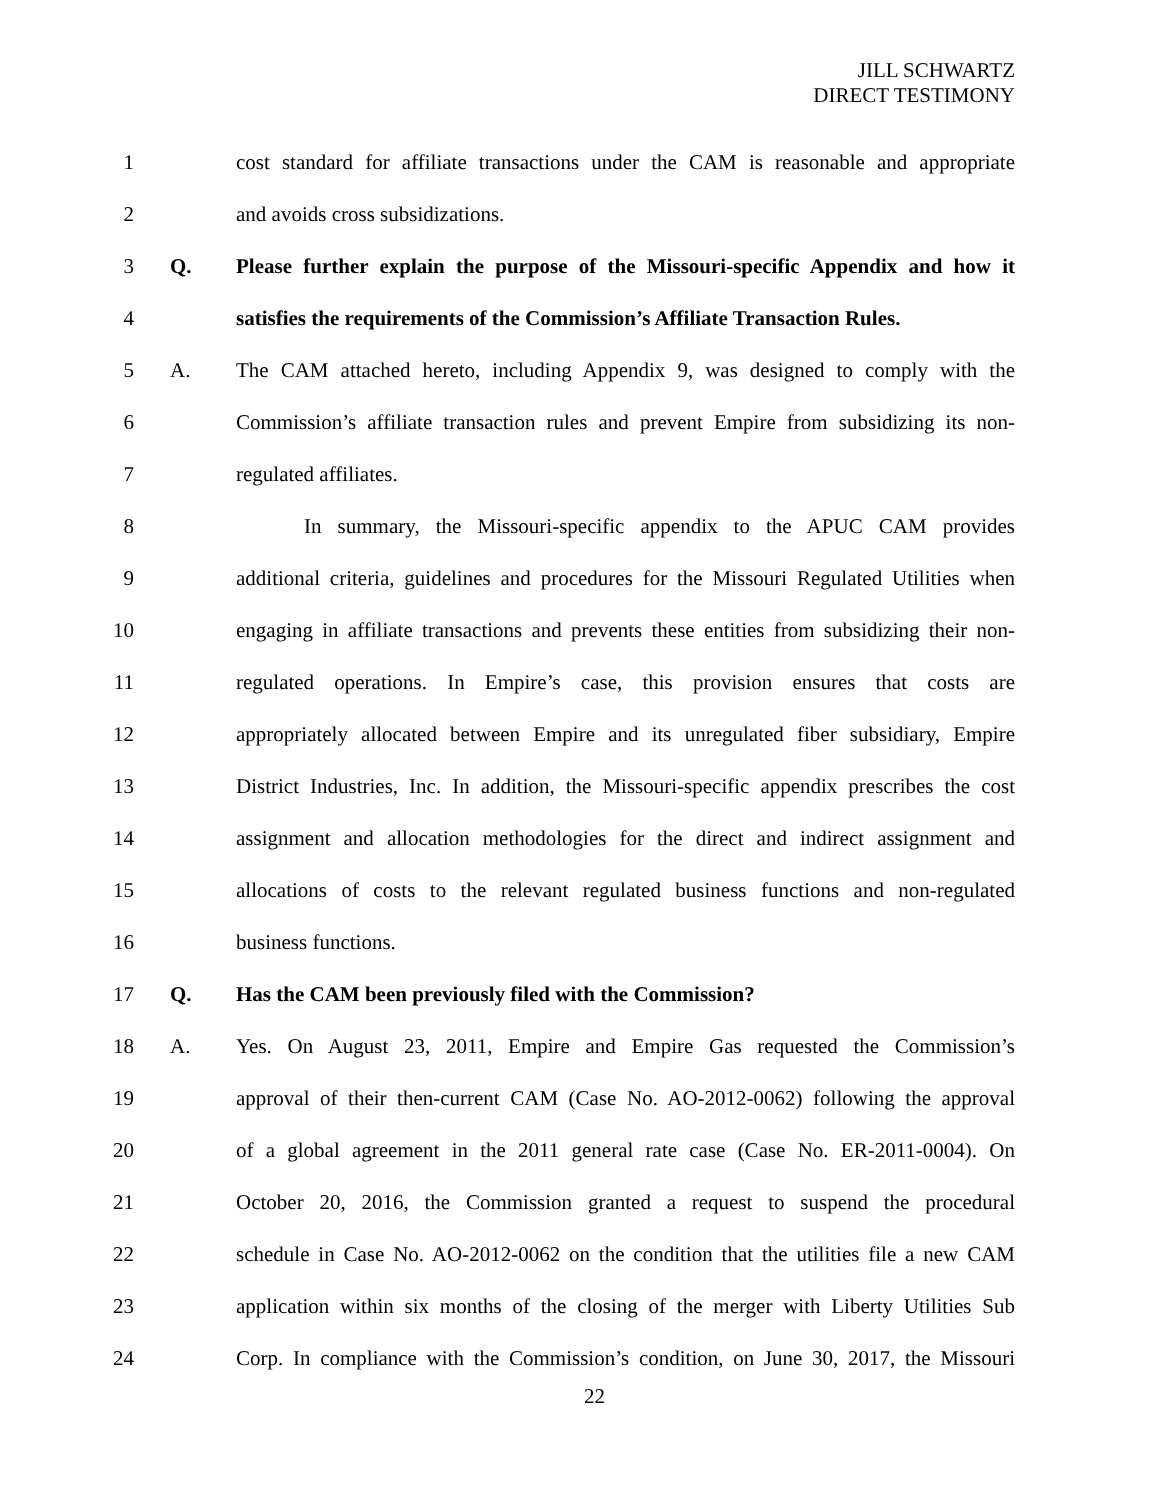JILL SCHWARTZ
DIRECT TESTIMONY
1 cost standard for affiliate transactions under the CAM is reasonable and appropriate
2 and avoids cross subsidizations.
3 Q. Please further explain the purpose of the Missouri-specific Appendix and how it
4 satisfies the requirements of the Commission’s Affiliate Transaction Rules.
5 A. The CAM attached hereto, including Appendix 9, was designed to comply with the
6 Commission’s affiliate transaction rules and prevent Empire from subsidizing its non-
7 regulated affiliates.
8 In summary, the Missouri-specific appendix to the APUC CAM provides
9 additional criteria, guidelines and procedures for the Missouri Regulated Utilities when
10 engaging in affiliate transactions and prevents these entities from subsidizing their non-
11 regulated operations. In Empire’s case, this provision ensures that costs are
12 appropriately allocated between Empire and its unregulated fiber subsidiary, Empire
13 District Industries, Inc. In addition, the Missouri-specific appendix prescribes the cost
14 assignment and allocation methodologies for the direct and indirect assignment and
15 allocations of costs to the relevant regulated business functions and non-regulated
16 business functions.
17 Q. Has the CAM been previously filed with the Commission?
18 A. Yes. On August 23, 2011, Empire and Empire Gas requested the Commission’s
19 approval of their then-current CAM (Case No. AO-2012-0062) following the approval
20 of a global agreement in the 2011 general rate case (Case No. ER-2011-0004). On
21 October 20, 2016, the Commission granted a request to suspend the procedural
22 schedule in Case No. AO-2012-0062 on the condition that the utilities file a new CAM
23 application within six months of the closing of the merger with Liberty Utilities Sub
24 Corp. In compliance with the Commission’s condition, on June 30, 2017, the Missouri
22